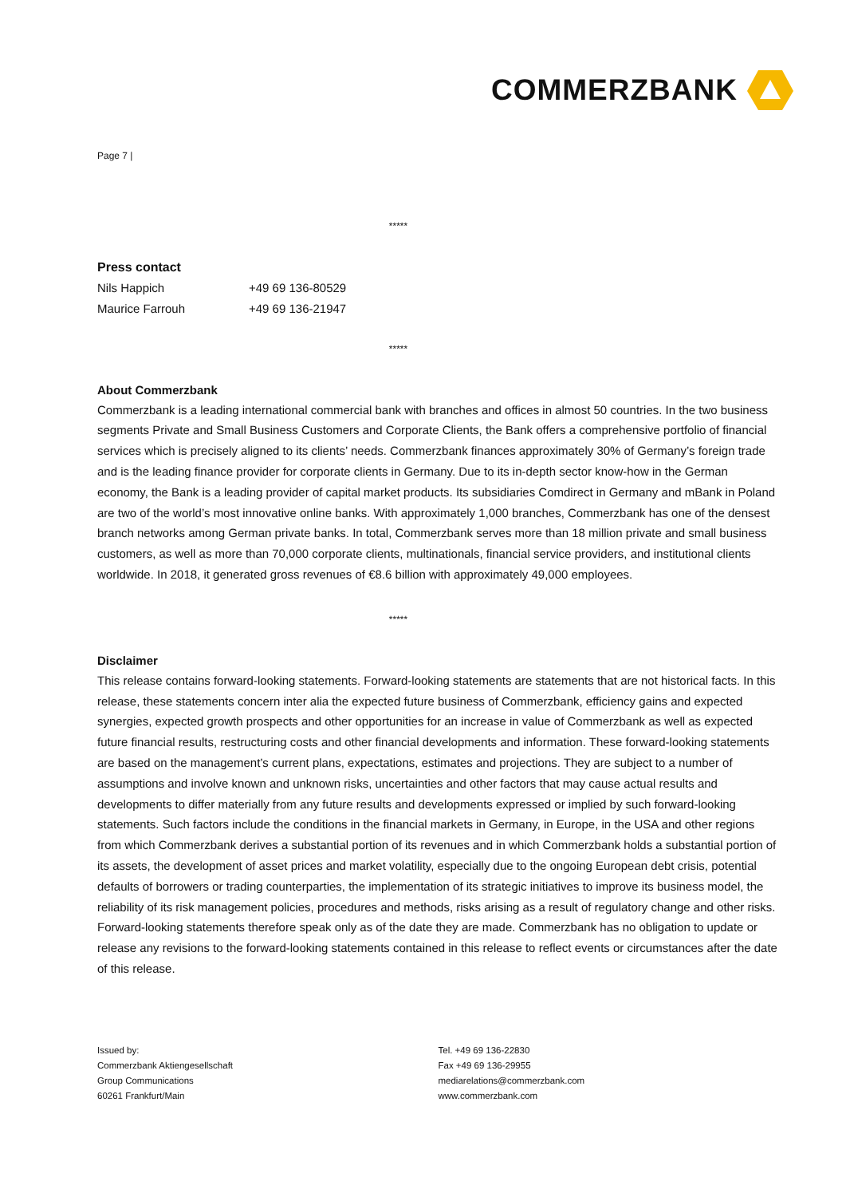COMMERZBANK
Page 7 |
*****
Press contact
| Nils Happich | +49 69 136-80529 |
| Maurice Farrouh | +49 69 136-21947 |
*****
About Commerzbank
Commerzbank is a leading international commercial bank with branches and offices in almost 50 countries. In the two business segments Private and Small Business Customers and Corporate Clients, the Bank offers a comprehensive portfolio of financial services which is precisely aligned to its clients’ needs. Commerzbank finances approximately 30% of Germany’s foreign trade and is the leading finance provider for corporate clients in Germany. Due to its in-depth sector know-how in the German economy, the Bank is a leading provider of capital market products. Its subsidiaries Comdirect in Germany and mBank in Poland are two of the world’s most innovative online banks. With approximately 1,000 branches, Commerzbank has one of the densest branch networks among German private banks. In total, Commerzbank serves more than 18 million private and small business customers, as well as more than 70,000 corporate clients, multinationals, financial service providers, and institutional clients worldwide. In 2018, it generated gross revenues of €8.6 billion with approximately 49,000 employees.
*****
Disclaimer
This release contains forward-looking statements. Forward-looking statements are statements that are not historical facts. In this release, these statements concern inter alia the expected future business of Commerzbank, efficiency gains and expected synergies, expected growth prospects and other opportunities for an increase in value of Commerzbank as well as expected future financial results, restructuring costs and other financial developments and information. These forward-looking statements are based on the management’s current plans, expectations, estimates and projections. They are subject to a number of assumptions and involve known and unknown risks, uncertainties and other factors that may cause actual results and developments to differ materially from any future results and developments expressed or implied by such forward-looking statements. Such factors include the conditions in the financial markets in Germany, in Europe, in the USA and other regions from which Commerzbank derives a substantial portion of its revenues and in which Commerzbank holds a substantial portion of its assets, the development of asset prices and market volatility, especially due to the ongoing European debt crisis, potential defaults of borrowers or trading counterparties, the implementation of its strategic initiatives to improve its business model, the reliability of its risk management policies, procedures and methods, risks arising as a result of regulatory change and other risks. Forward-looking statements therefore speak only as of the date they are made. Commerzbank has no obligation to update or release any revisions to the forward-looking statements contained in this release to reflect events or circumstances after the date of this release.
Issued by:
Commerzbank Aktiengesellschaft
Group Communications
60261 Frankfurt/Main
Tel. +49 69 136-22830
Fax +49 69 136-29955
mediarelations@commerzbank.com
www.commerzbank.com